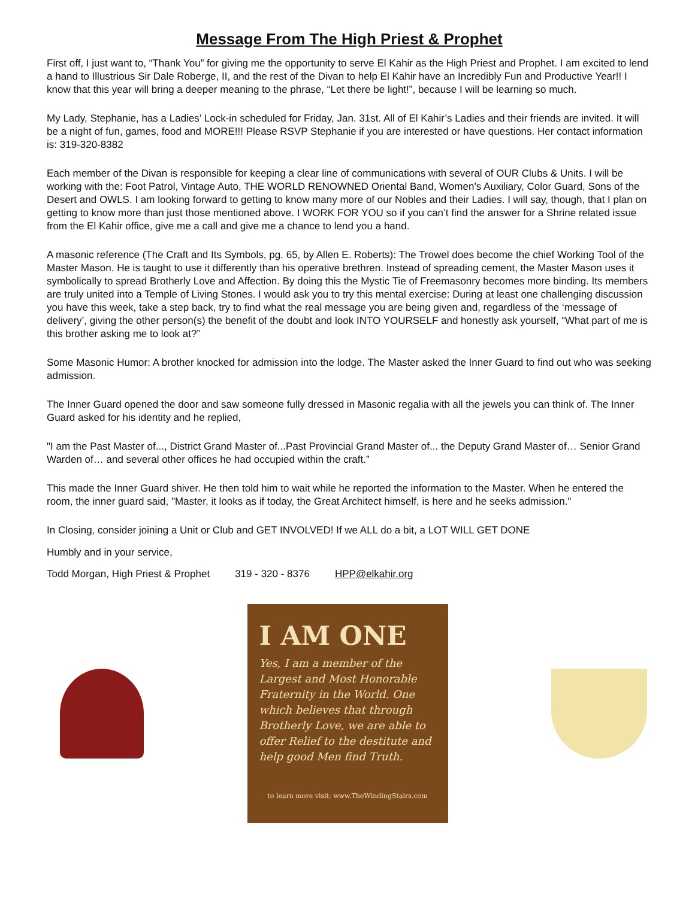Message From The High Priest & Prophet
First off, I just want to, “Thank You” for giving me the opportunity to serve El Kahir as the High Priest and Prophet. I am excited to lend a hand to Illustrious Sir Dale Roberge, II, and the rest of the Divan to help El Kahir have an Incredibly Fun and Productive Year!! I know that this year will bring a deeper meaning to the phrase, “Let there be light!”, because I will be learning so much.
My Lady, Stephanie, has a Ladies’ Lock-in scheduled for Friday, Jan. 31st. All of El Kahir’s Ladies and their friends are invited. It will be a night of fun, games, food and MORE!!! Please RSVP Stephanie if you are interested or have questions. Her contact information is: 319-320-8382
Each member of the Divan is responsible for keeping a clear line of communications with several of OUR Clubs & Units. I will be working with the: Foot Patrol, Vintage Auto, THE WORLD RENOWNED Oriental Band, Women’s Auxiliary, Color Guard, Sons of the Desert and OWLS. I am looking forward to getting to know many more of our Nobles and their Ladies. I will say, though, that I plan on getting to know more than just those mentioned above. I WORK FOR YOU so if you can’t find the answer for a Shrine related issue from the El Kahir office, give me a call and give me a chance to lend you a hand.
A masonic reference (The Craft and Its Symbols, pg. 65, by Allen E. Roberts): The Trowel does become the chief Working Tool of the Master Mason. He is taught to use it differently than his operative brethren. Instead of spreading cement, the Master Mason uses it symbolically to spread Brotherly Love and Affection. By doing this the Mystic Tie of Freemasonry becomes more binding. Its members are truly united into a Temple of Living Stones. I would ask you to try this mental exercise: During at least one challenging discussion you have this week, take a step back, try to find what the real message you are being given and, regardless of the ‘message of delivery’, giving the other person(s) the benefit of the doubt and look INTO YOURSELF and honestly ask yourself, “What part of me is this brother asking me to look at?”
Some Masonic Humor: A brother knocked for admission into the lodge. The Master asked the Inner Guard to find out who was seeking admission.
The Inner Guard opened the door and saw someone fully dressed in Masonic regalia with all the jewels you can think of. The Inner Guard asked for his identity and he replied,
"I am the Past Master of..., District Grand Master of...Past Provincial Grand Master of... the Deputy Grand Master of… Senior Grand Warden of… and several other offices he had occupied within the craft.”
This made the Inner Guard shiver. He then told him to wait while he reported the information to the Master. When he entered the room, the inner guard said, "Master, it looks as if today, the Great Architect himself, is here and he seeks admission."
In Closing, consider joining a Unit or Club and GET INVOLVED! If we ALL do a bit, a LOT WILL GET DONE
Humbly and in your service,
Todd Morgan, High Priest & Prophet 319 - 320 - 8376 HPP@elkahir.org
I AM ONE
Yes, I am a member of the Largest and Most Honorable Fraternity in the World. One which believes that through Brotherly Love, we are able to offer Relief to the destitute and help good Men find Truth.
to learn more visit: www.TheWindingStairs.com